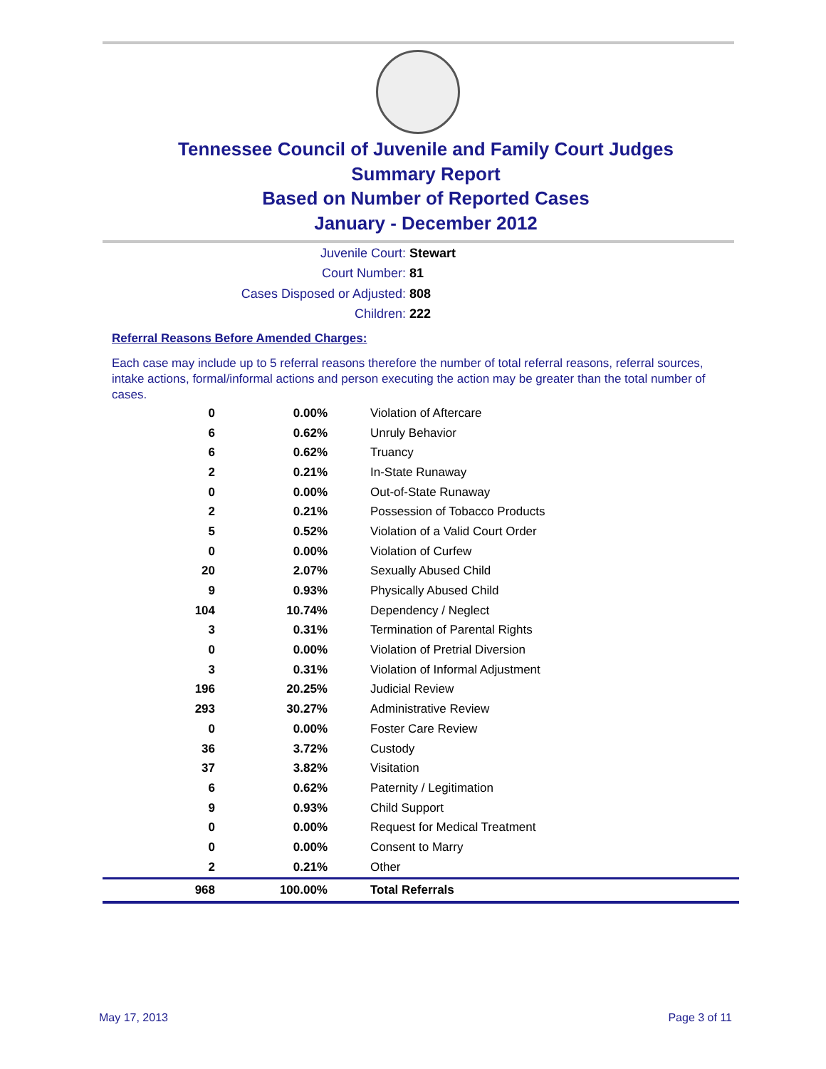Tennessee Council of Juvenile and Family Court Judges
Summary Report
Based on Number of Reported Cases
January - December 2012
Juvenile Court: Stewart
Court Number: 81
Cases Disposed or Adjusted: 808
Children: 222
Referral Reasons Before Amended Charges:
Each case may include up to 5 referral reasons therefore the number of total referral reasons, referral sources, intake actions, formal/informal actions and person executing the action may be greater than the total number of cases.
| 0 | 0.00% | Violation of Aftercare |
| 6 | 0.62% | Unruly Behavior |
| 6 | 0.62% | Truancy |
| 2 | 0.21% | In-State Runaway |
| 0 | 0.00% | Out-of-State Runaway |
| 2 | 0.21% | Possession of Tobacco Products |
| 5 | 0.52% | Violation of a Valid Court Order |
| 0 | 0.00% | Violation of Curfew |
| 20 | 2.07% | Sexually Abused Child |
| 9 | 0.93% | Physically Abused Child |
| 104 | 10.74% | Dependency / Neglect |
| 3 | 0.31% | Termination of Parental Rights |
| 0 | 0.00% | Violation of Pretrial Diversion |
| 3 | 0.31% | Violation of Informal Adjustment |
| 196 | 20.25% | Judicial Review |
| 293 | 30.27% | Administrative Review |
| 0 | 0.00% | Foster Care Review |
| 36 | 3.72% | Custody |
| 37 | 3.82% | Visitation |
| 6 | 0.62% | Paternity / Legitimation |
| 9 | 0.93% | Child Support |
| 0 | 0.00% | Request for Medical Treatment |
| 0 | 0.00% | Consent to Marry |
| 2 | 0.21% | Other |
| 968 | 100.00% | Total Referrals |
May 17, 2013 Page 3 of 11